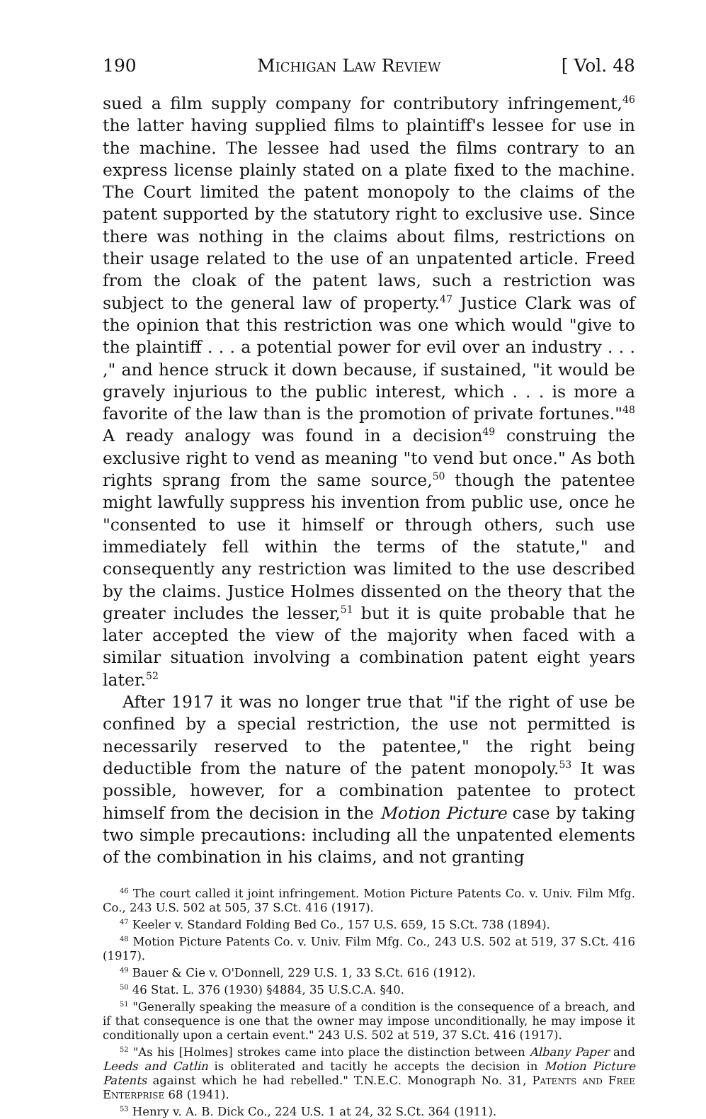190 Michigan Law Review [ Vol. 48
sued a film supply company for contributory infringement,<sup>46</sup> the latter having supplied films to plaintiff's lessee for use in the machine. The lessee had used the films contrary to an express license plainly stated on a plate fixed to the machine. The Court limited the patent monopoly to the claims of the patent supported by the statutory right to exclusive use. Since there was nothing in the claims about films, restrictions on their usage related to the use of an unpatented article. Freed from the cloak of the patent laws, such a restriction was subject to the general law of property.<sup>47</sup> Justice Clark was of the opinion that this restriction was one which would "give to the plaintiff . . . a potential power for evil over an industry . . . ," and hence struck it down because, if sustained, "it would be gravely injurious to the public interest, which . . . is more a favorite of the law than is the promotion of private fortunes."<sup>48</sup> A ready analogy was found in a decision<sup>49</sup> construing the exclusive right to vend as meaning "to vend but once." As both rights sprang from the same source,<sup>50</sup> though the patentee might lawfully suppress his invention from public use, once he "consented to use it himself or through others, such use immediately fell within the terms of the statute," and consequently any restriction was limited to the use described by the claims. Justice Holmes dissented on the theory that the greater includes the lesser,<sup>51</sup> but it is quite probable that he later accepted the view of the majority when faced with a similar situation involving a combination patent eight years later.<sup>52</sup>
After 1917 it was no longer true that "if the right of use be confined by a special restriction, the use not permitted is necessarily reserved to the patentee," the right being deductible from the nature of the patent monopoly.<sup>53</sup> It was possible, however, for a combination patentee to protect himself from the decision in the Motion Picture case by taking two simple precautions: including all the unpatented elements of the combination in his claims, and not granting
<sup>46</sup> The court called it joint infringement. Motion Picture Patents Co. v. Univ. Film Mfg. Co., 243 U.S. 502 at 505, 37 S.Ct. 416 (1917).
<sup>47</sup> Keeler v. Standard Folding Bed Co., 157 U.S. 659, 15 S.Ct. 738 (1894).
<sup>48</sup> Motion Picture Patents Co. v. Univ. Film Mfg. Co., 243 U.S. 502 at 519, 37 S.Ct. 416 (1917).
<sup>49</sup> Bauer & Cie v. O'Donnell, 229 U.S. 1, 33 S.Ct. 616 (1912).
<sup>50</sup> 46 Stat. L. 376 (1930) §4884, 35 U.S.C.A. §40.
<sup>51</sup> "Generally speaking the measure of a condition is the consequence of a breach, and if that consequence is one that the owner may impose unconditionally, he may impose it conditionally upon a certain event." 243 U.S. 502 at 519, 37 S.Ct. 416 (1917).
<sup>52</sup> "As his [Holmes] strokes came into place the distinction between Albany Paper and Leeds and Catlin is obliterated and tacitly he accepts the decision in Motion Picture Patents against which he had rebelled." T.N.E.C. Monograph No. 31, Patents and Free Enterprise 68 (1941).
<sup>53</sup> Henry v. A. B. Dick Co., 224 U.S. 1 at 24, 32 S.Ct. 364 (1911).